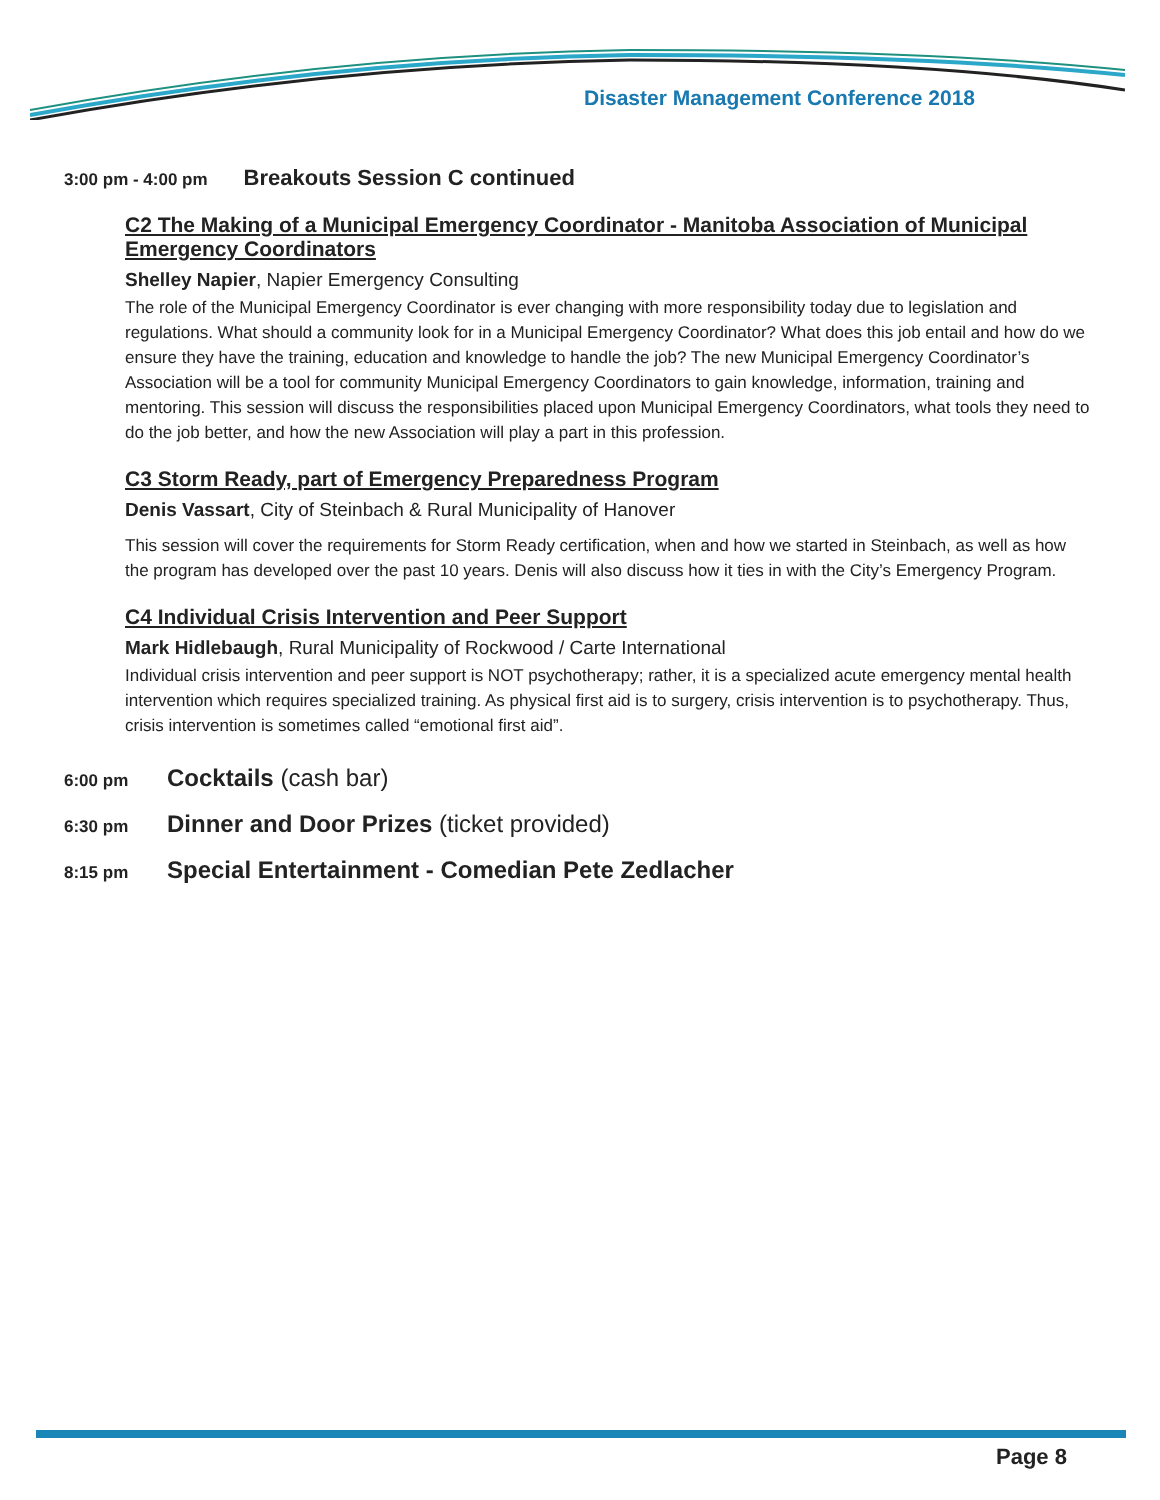Disaster Management Conference 2018
3:00 pm - 4:00 pm
Breakouts Session C continued
C2 The Making of a Municipal Emergency Coordinator - Manitoba Association of Municipal Emergency Coordinators
Shelley Napier, Napier Emergency Consulting
The role of the Municipal Emergency Coordinator is ever changing with more responsibility today due to legislation and regulations. What should a community look for in a Municipal Emergency Coordinator? What does this job entail and how do we ensure they have the training, education and knowledge to handle the job? The new Municipal Emergency Coordinator’s Association will be a tool for community Municipal Emergency Coordinators to gain knowledge, information, training and mentoring. This session will discuss the responsibilities placed upon Municipal Emergency Coordinators, what tools they need to do the job better, and how the new Association will play a part in this profession.
C3 Storm Ready, part of Emergency Preparedness Program
Denis Vassart, City of Steinbach & Rural Municipality of Hanover
This session will cover the requirements for Storm Ready certification, when and how we started in Steinbach, as well as how the program has developed over the past 10 years. Denis will also discuss how it ties in with the City’s Emergency Program.
C4 Individual Crisis Intervention and Peer Support
Mark Hidlebaugh, Rural Municipality of Rockwood / Carte International
Individual crisis intervention and peer support is NOT psychotherapy; rather, it is a specialized acute emergency mental health intervention which requires specialized training. As physical first aid is to surgery, crisis intervention is to psychotherapy. Thus, crisis intervention is sometimes called “emotional first aid”.
6:00 pm Cocktails (cash bar)
6:30 pm Dinner and Door Prizes (ticket provided)
8:15 pm Special Entertainment - Comedian Pete Zedlacher
Page 8